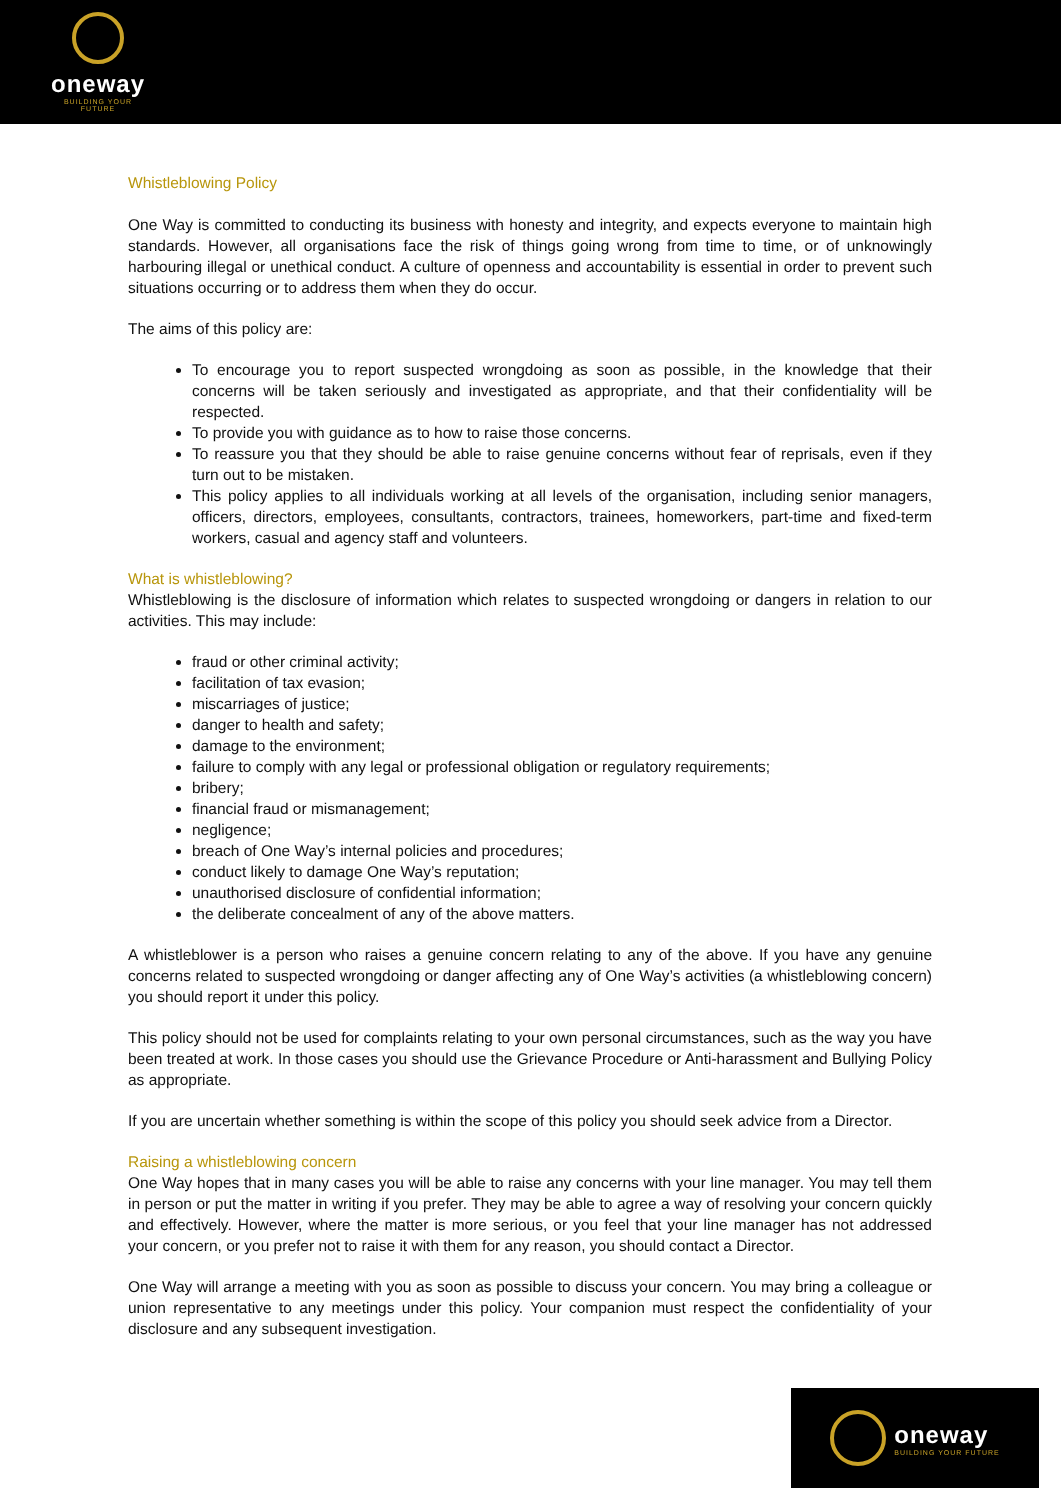oneway
BUILDING YOUR FUTURE
Whistleblowing Policy
One Way is committed to conducting its business with honesty and integrity, and expects everyone to maintain high standards. However, all organisations face the risk of things going wrong from time to time, or of unknowingly harbouring illegal or unethical conduct. A culture of openness and accountability is essential in order to prevent such situations occurring or to address them when they do occur.
The aims of this policy are:
To encourage you to report suspected wrongdoing as soon as possible, in the knowledge that their concerns will be taken seriously and investigated as appropriate, and that their confidentiality will be respected.
To provide you with guidance as to how to raise those concerns.
To reassure you that they should be able to raise genuine concerns without fear of reprisals, even if they turn out to be mistaken.
This policy applies to all individuals working at all levels of the organisation, including senior managers, officers, directors, employees, consultants, contractors, trainees, homeworkers, part-time and fixed-term workers, casual and agency staff and volunteers.
What is whistleblowing?
Whistleblowing is the disclosure of information which relates to suspected wrongdoing or dangers in relation to our activities. This may include:
fraud or other criminal activity;
facilitation of tax evasion;
miscarriages of justice;
danger to health and safety;
damage to the environment;
failure to comply with any legal or professional obligation or regulatory requirements;
bribery;
financial fraud or mismanagement;
negligence;
breach of One Way’s internal policies and procedures;
conduct likely to damage One Way’s reputation;
unauthorised disclosure of confidential information;
the deliberate concealment of any of the above matters.
A whistleblower is a person who raises a genuine concern relating to any of the above. If you have any genuine concerns related to suspected wrongdoing or danger affecting any of One Way’s activities (a whistleblowing concern) you should report it under this policy.
This policy should not be used for complaints relating to your own personal circumstances, such as the way you have been treated at work. In those cases you should use the Grievance Procedure or Anti-harassment and Bullying Policy as appropriate.
If you are uncertain whether something is within the scope of this policy you should seek advice from a Director.
Raising a whistleblowing concern
One Way hopes that in many cases you will be able to raise any concerns with your line manager. You may tell them in person or put the matter in writing if you prefer. They may be able to agree a way of resolving your concern quickly and effectively. However, where the matter is more serious, or you feel that your line manager has not addressed your concern, or you prefer not to raise it with them for any reason, you should contact a Director.
One Way will arrange a meeting with you as soon as possible to discuss your concern. You may bring a colleague or union representative to any meetings under this policy. Your companion must respect the confidentiality of your disclosure and any subsequent investigation.
oneway
BUILDING YOUR FUTURE